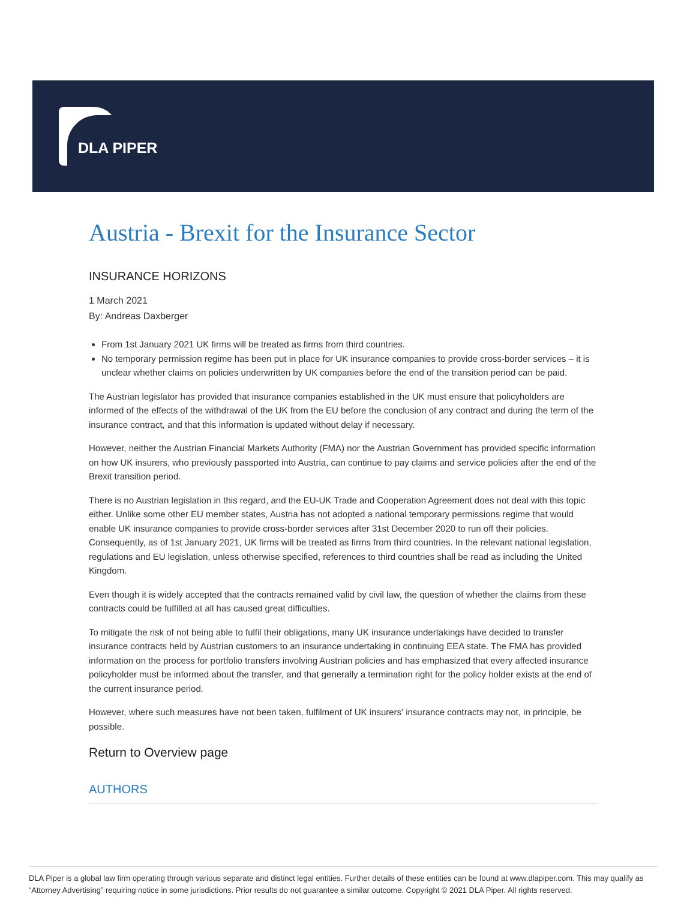DLA PIPER
Austria - Brexit for the Insurance Sector
INSURANCE HORIZONS
1 March 2021
By: Andreas Daxberger
From 1st January 2021 UK firms will be treated as firms from third countries.
No temporary permission regime has been put in place for UK insurance companies to provide cross-border services – it is unclear whether claims on policies underwritten by UK companies before the end of the transition period can be paid.
The Austrian legislator has provided that insurance companies established in the UK must ensure that policyholders are informed of the effects of the withdrawal of the UK from the EU before the conclusion of any contract and during the term of the insurance contract, and that this information is updated without delay if necessary.
However, neither the Austrian Financial Markets Authority (FMA) nor the Austrian Government has provided specific information on how UK insurers, who previously passported into Austria, can continue to pay claims and service policies after the end of the Brexit transition period.
There is no Austrian legislation in this regard, and the EU-UK Trade and Cooperation Agreement does not deal with this topic either. Unlike some other EU member states, Austria has not adopted a national temporary permissions regime that would enable UK insurance companies to provide cross-border services after 31st December 2020 to run off their policies. Consequently, as of 1st January 2021, UK firms will be treated as firms from third countries. In the relevant national legislation, regulations and EU legislation, unless otherwise specified, references to third countries shall be read as including the United Kingdom.
Even though it is widely accepted that the contracts remained valid by civil law, the question of whether the claims from these contracts could be fulfilled at all has caused great difficulties.
To mitigate the risk of not being able to fulfil their obligations, many UK insurance undertakings have decided to transfer insurance contracts held by Austrian customers to an insurance undertaking in continuing EEA state. The FMA has provided information on the process for portfolio transfers involving Austrian policies and has emphasized that every affected insurance policyholder must be informed about the transfer, and that generally a termination right for the policy holder exists at the end of the current insurance period.
However, where such measures have not been taken, fulfilment of UK insurers' insurance contracts may not, in principle, be possible.
Return to Overview page
AUTHORS
DLA Piper is a global law firm operating through various separate and distinct legal entities. Further details of these entities can be found at www.dlapiper.com. This may qualify as “Attorney Advertising” requiring notice in some jurisdictions. Prior results do not guarantee a similar outcome. Copyright © 2021 DLA Piper. All rights reserved.